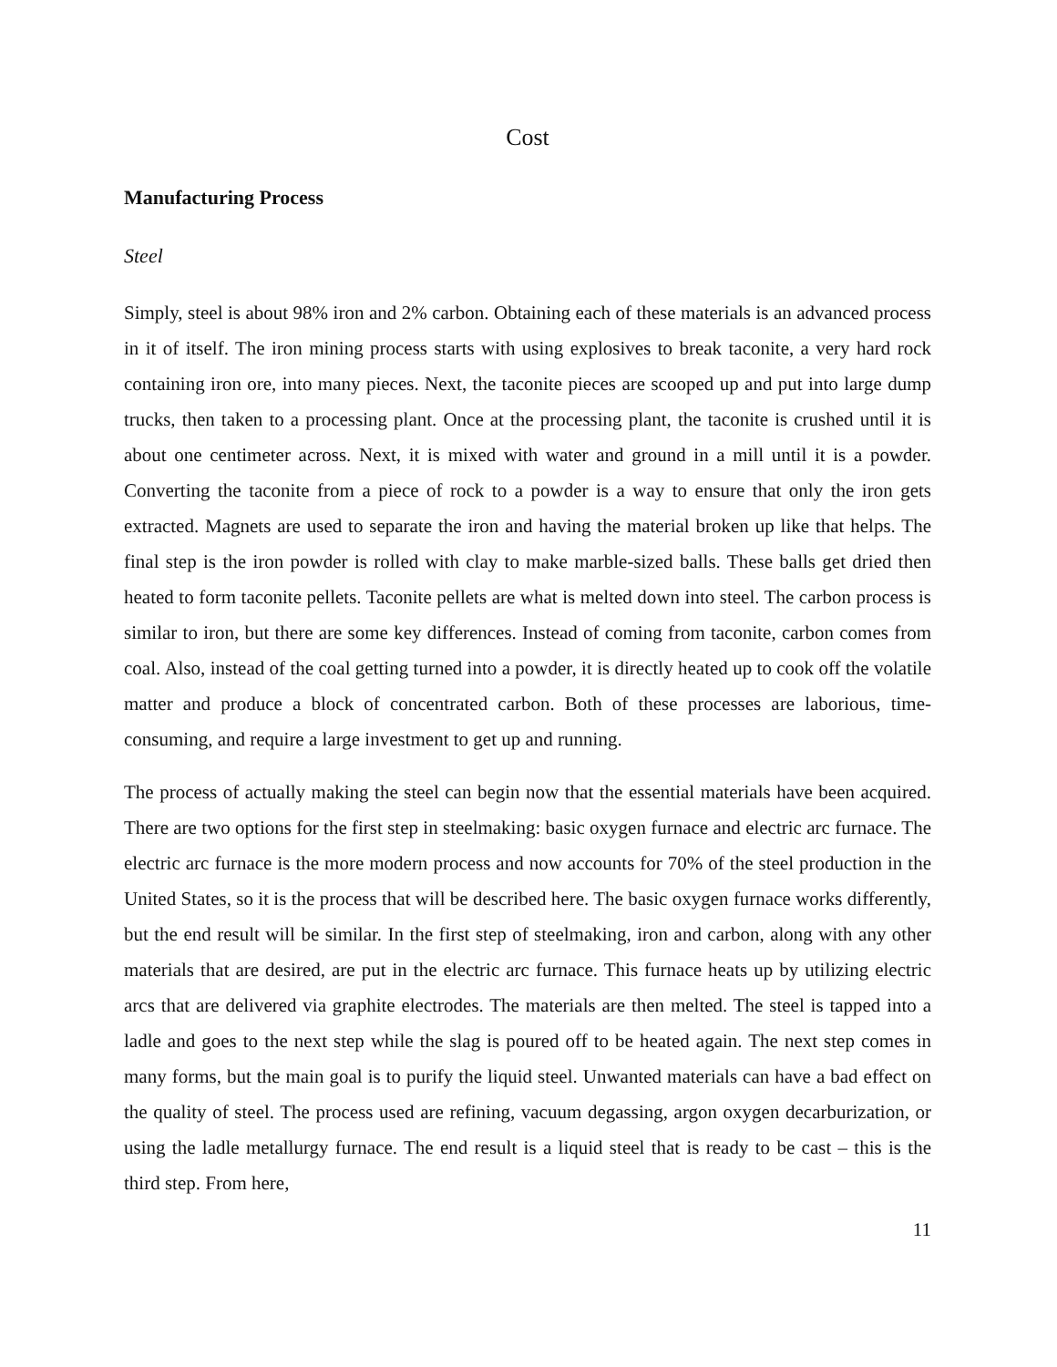Cost
Manufacturing Process
Steel
Simply, steel is about 98% iron and 2% carbon. Obtaining each of these materials is an advanced process in it of itself. The iron mining process starts with using explosives to break taconite, a very hard rock containing iron ore, into many pieces. Next, the taconite pieces are scooped up and put into large dump trucks, then taken to a processing plant. Once at the processing plant, the taconite is crushed until it is about one centimeter across. Next, it is mixed with water and ground in a mill until it is a powder. Converting the taconite from a piece of rock to a powder is a way to ensure that only the iron gets extracted. Magnets are used to separate the iron and having the material broken up like that helps. The final step is the iron powder is rolled with clay to make marble-sized balls. These balls get dried then heated to form taconite pellets. Taconite pellets are what is melted down into steel. The carbon process is similar to iron, but there are some key differences. Instead of coming from taconite, carbon comes from coal. Also, instead of the coal getting turned into a powder, it is directly heated up to cook off the volatile matter and produce a block of concentrated carbon. Both of these processes are laborious, time-consuming, and require a large investment to get up and running.
The process of actually making the steel can begin now that the essential materials have been acquired. There are two options for the first step in steelmaking: basic oxygen furnace and electric arc furnace. The electric arc furnace is the more modern process and now accounts for 70% of the steel production in the United States, so it is the process that will be described here. The basic oxygen furnace works differently, but the end result will be similar. In the first step of steelmaking, iron and carbon, along with any other materials that are desired, are put in the electric arc furnace. This furnace heats up by utilizing electric arcs that are delivered via graphite electrodes. The materials are then melted. The steel is tapped into a ladle and goes to the next step while the slag is poured off to be heated again. The next step comes in many forms, but the main goal is to purify the liquid steel. Unwanted materials can have a bad effect on the quality of steel. The process used are refining, vacuum degassing, argon oxygen decarburization, or using the ladle metallurgy furnace. The end result is a liquid steel that is ready to be cast – this is the third step. From here,
11